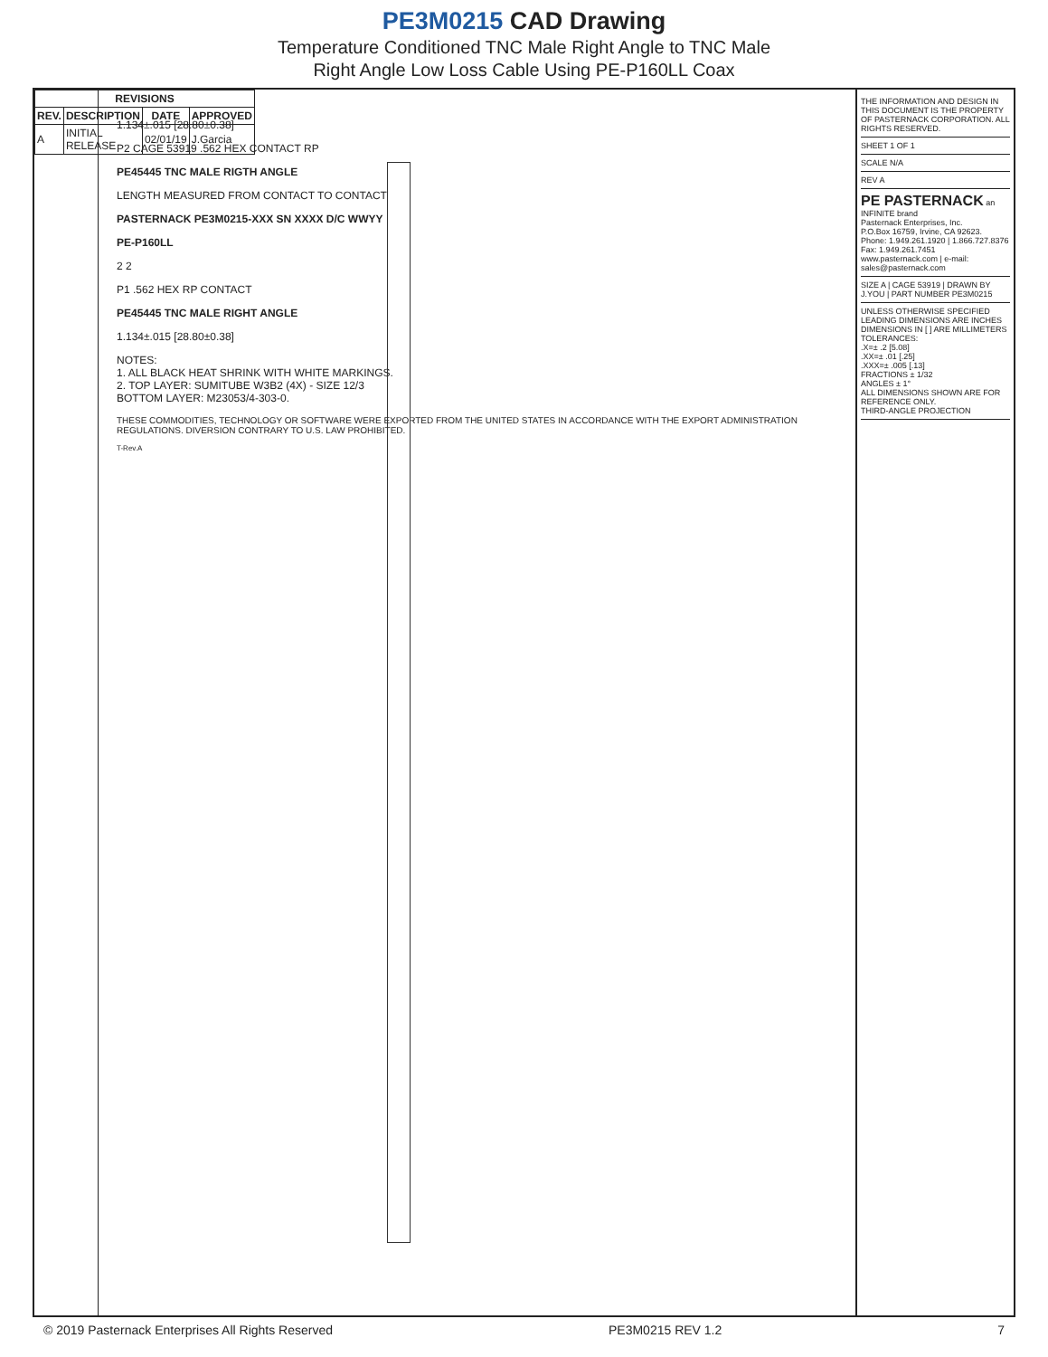PE3M0215 CAD Drawing
Temperature Conditioned TNC Male Right Angle to TNC Male
Right Angle Low Loss Cable Using PE-P160LL Coax
| REVISIONS | | | |
| --- | --- | --- | --- |
| REV. | DESCRIPTION | DATE | APPROVED |
| A | INITIAL RELEASE | 02/01/19 | J.Garcia |
1.134±.015 [28.80±0.38]
P2 CAGE 53919 .562 HEX CONTACT RP
PE45445 TNC MALE RIGTH ANGLE
LENGTH MEASURED FROM CONTACT TO CONTACT
PASTERNACK PE3M0215-XXX SN XXXX D/C WWYY
PE-P160LL
2 2
P1 .562 HEX RP CONTACT
PE45445 TNC MALE RIGHT ANGLE
1.134±.015 [28.80±0.38]
NOTES:
1. ALL BLACK HEAT SHRINK WITH WHITE MARKINGS.
2. TOP LAYER: SUMITUBE W3B2 (4X) - SIZE 12/3
BOTTOM LAYER: M23053/4-303-0.
THESE COMMODITIES, TECHNOLOGY OR SOFTWARE WERE EXPORTED FROM THE UNITED STATES IN ACCORDANCE WITH THE EXPORT ADMINISTRATION REGULATIONS. DIVERSION CONTRARY TO U.S. LAW PROHIBITED.
T-Rev.A
THE INFORMATION AND DESIGN IN THIS DOCUMENT IS THE PROPERTY OF PASTERNACK CORPORATION. ALL RIGHTS RESERVED.
SHEET 1 OF 1
SCALE N/A
REV A
PE PASTERNACK an INFINITE brand
Pasternack Enterprises, Inc.
P.O.Box 16759, Irvine, CA 92623.
Phone: 1.949.261.1920 | 1.866.727.8376
Fax: 1.949.261.7451
www.pasternack.com | e-mail: sales@pasternack.com
SIZE A | CAGE 53919 | DRAWN BY J.YOU | PART NUMBER PE3M0215
UNLESS OTHERWISE SPECIFIED LEADING DIMENSIONS ARE INCHES DIMENSIONS IN [ ] ARE MILLIMETERS
TOLERANCES:
.X=± .2 [5.08]
.XX=± .01 [.25]
.XXX=± .005 [.13]
FRACTIONS ± 1/32
ANGLES ± 1°
ALL DIMENSIONS SHOWN ARE FOR REFERENCE ONLY.
THIRD-ANGLE PROJECTION
© 2019 Pasternack Enterprises All Rights Reserved PE3M0215 REV 1.2 7